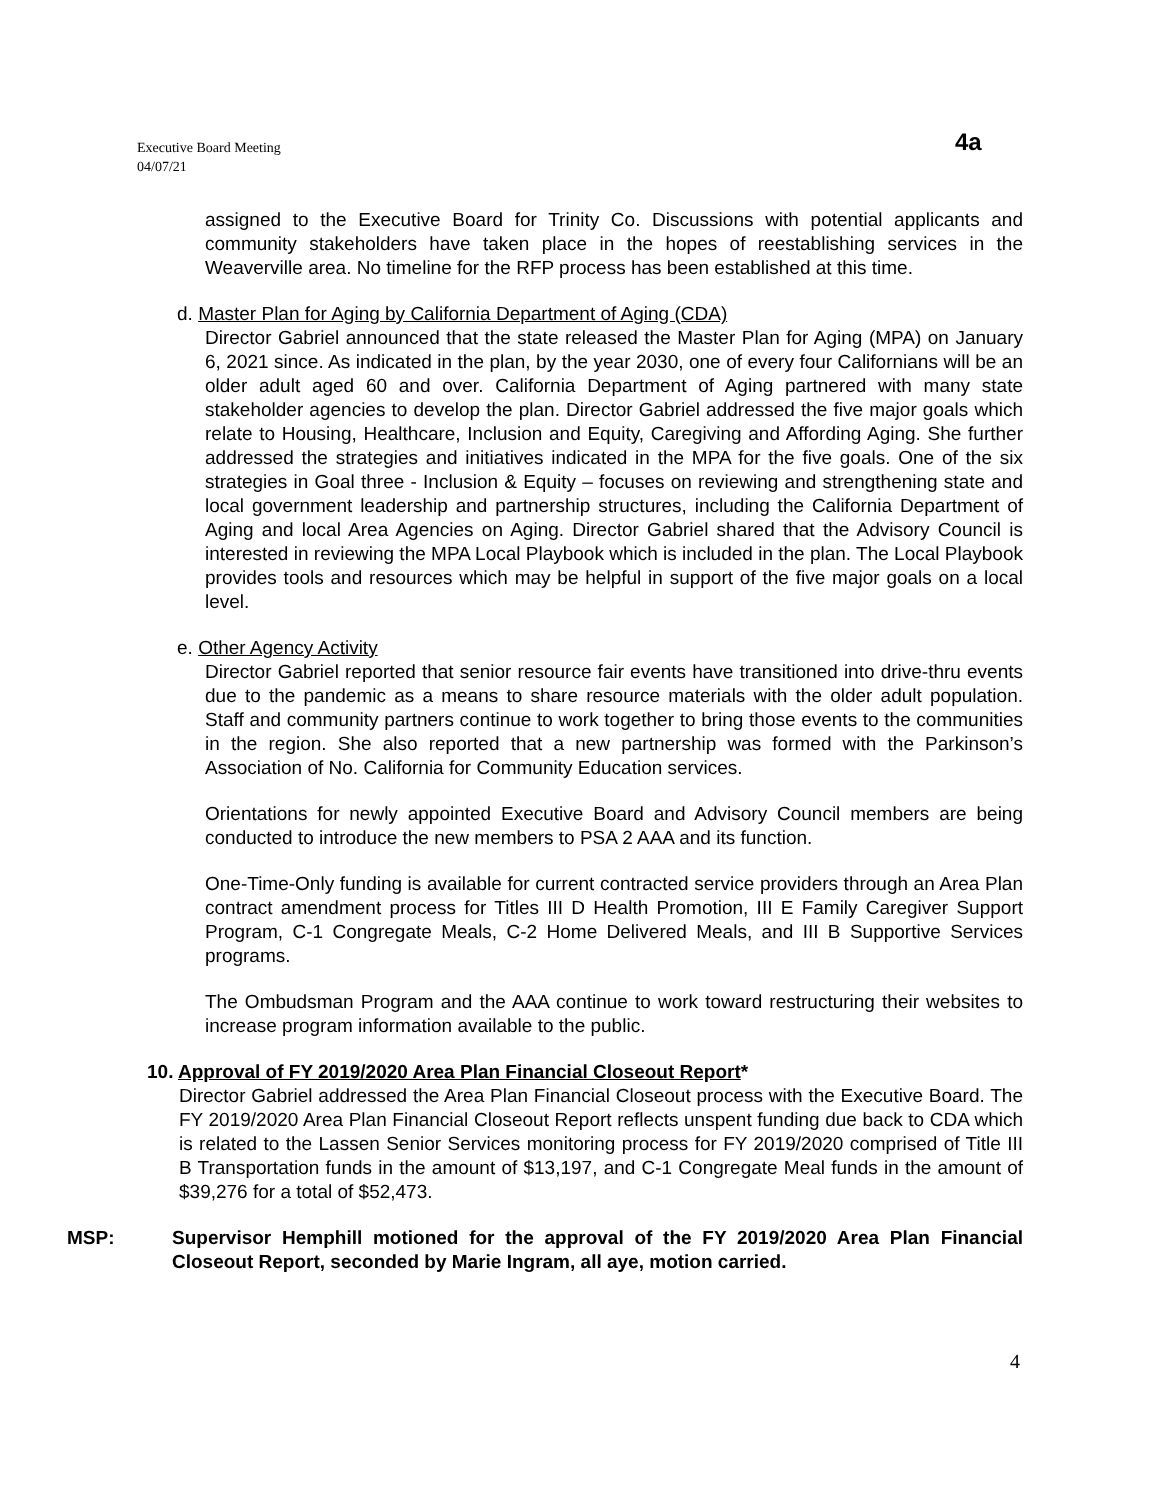Executive Board Meeting
04/07/21
4a
assigned to the Executive Board for Trinity Co. Discussions with potential applicants and community stakeholders have taken place in the hopes of reestablishing services in the Weaverville area. No timeline for the RFP process has been established at this time.
d. Master Plan for Aging by California Department of Aging (CDA)
Director Gabriel announced that the state released the Master Plan for Aging (MPA) on January 6, 2021 since. As indicated in the plan, by the year 2030, one of every four Californians will be an older adult aged 60 and over. California Department of Aging partnered with many state stakeholder agencies to develop the plan. Director Gabriel addressed the five major goals which relate to Housing, Healthcare, Inclusion and Equity, Caregiving and Affording Aging. She further addressed the strategies and initiatives indicated in the MPA for the five goals. One of the six strategies in Goal three - Inclusion & Equity – focuses on reviewing and strengthening state and local government leadership and partnership structures, including the California Department of Aging and local Area Agencies on Aging. Director Gabriel shared that the Advisory Council is interested in reviewing the MPA Local Playbook which is included in the plan. The Local Playbook provides tools and resources which may be helpful in support of the five major goals on a local level.
e. Other Agency Activity
Director Gabriel reported that senior resource fair events have transitioned into drive-thru events due to the pandemic as a means to share resource materials with the older adult population. Staff and community partners continue to work together to bring those events to the communities in the region. She also reported that a new partnership was formed with the Parkinson’s Association of No. California for Community Education services.
Orientations for newly appointed Executive Board and Advisory Council members are being conducted to introduce the new members to PSA 2 AAA and its function.
One-Time-Only funding is available for current contracted service providers through an Area Plan contract amendment process for Titles III D Health Promotion, III E Family Caregiver Support Program, C-1 Congregate Meals, C-2 Home Delivered Meals, and III B Supportive Services programs.
The Ombudsman Program and the AAA continue to work toward restructuring their websites to increase program information available to the public.
10. Approval of FY 2019/2020 Area Plan Financial Closeout Report*
Director Gabriel addressed the Area Plan Financial Closeout process with the Executive Board. The FY 2019/2020 Area Plan Financial Closeout Report reflects unspent funding due back to CDA which is related to the Lassen Senior Services monitoring process for FY 2019/2020 comprised of Title III B Transportation funds in the amount of $13,197, and C-1 Congregate Meal funds in the amount of $39,276 for a total of $52,473.
MSP: Supervisor Hemphill motioned for the approval of the FY 2019/2020 Area Plan Financial Closeout Report, seconded by Marie Ingram, all aye, motion carried.
4